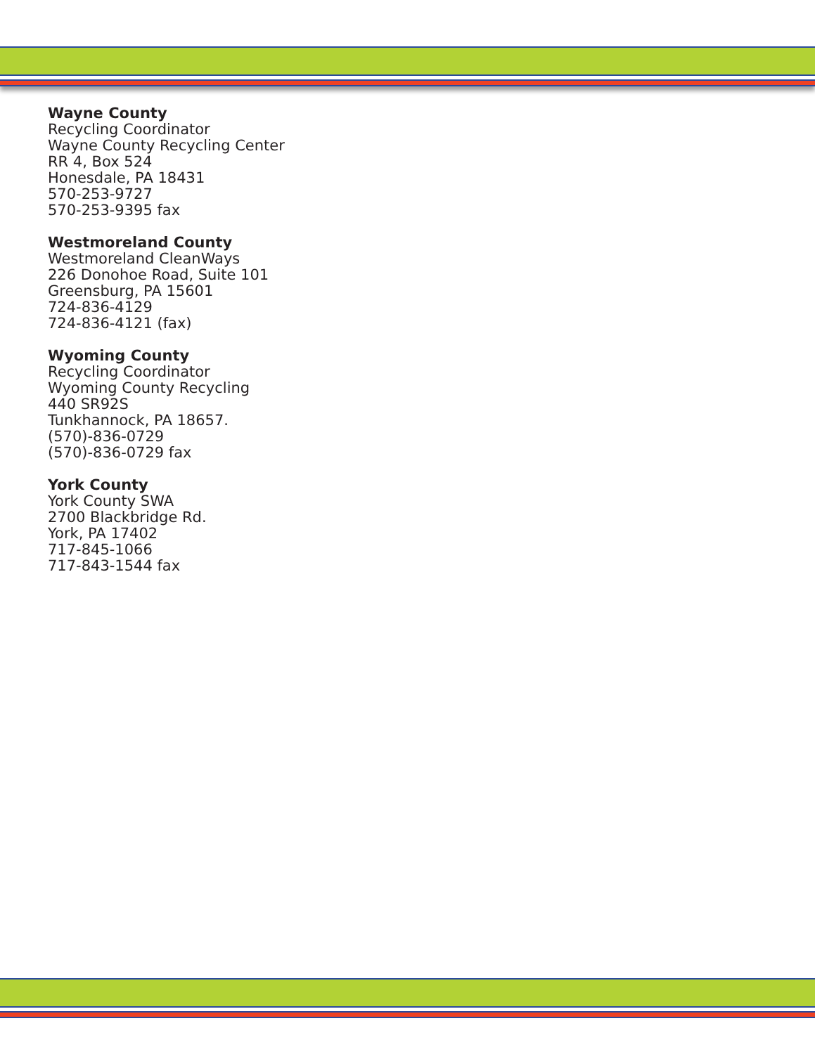Wayne County
Recycling Coordinator
Wayne County Recycling Center
RR 4, Box 524
Honesdale, PA 18431
570-253-9727
570-253-9395 fax
Westmoreland County
Westmoreland CleanWays
226 Donohoe Road, Suite 101
Greensburg, PA 15601
724-836-4129
724-836-4121 (fax)
Wyoming County
Recycling Coordinator
Wyoming County Recycling
440 SR92S
Tunkhannock, PA 18657.
(570)-836-0729
(570)-836-0729 fax
York County
York County SWA
2700 Blackbridge Rd.
York, PA 17402
717-845-1066
717-843-1544 fax